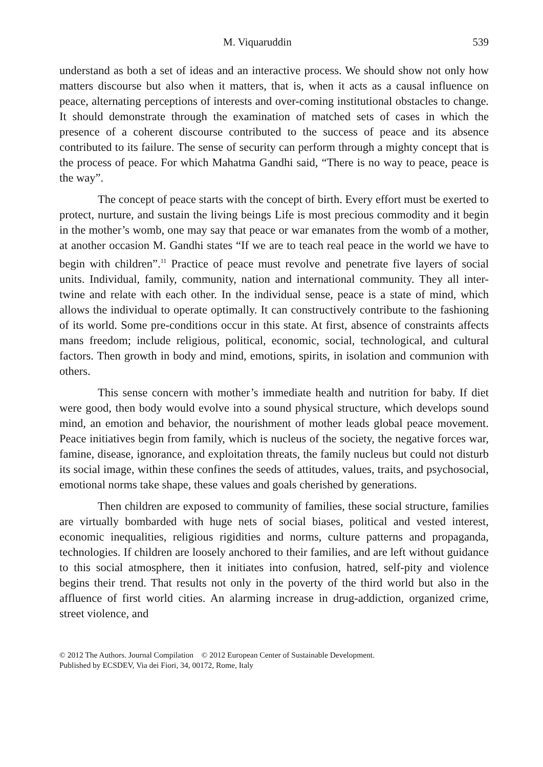M. Viquaruddin 539
understand as both a set of ideas and an interactive process. We should show not only how matters discourse but also when it matters, that is, when it acts as a causal influence on peace, alternating perceptions of interests and over-coming institutional obstacles to change. It should demonstrate through the examination of matched sets of cases in which the presence of a coherent discourse contributed to the success of peace and its absence contributed to its failure. The sense of security can perform through a mighty concept that is the process of peace. For which Mahatma Gandhi said, “There is no way to peace, peace is the way”.
The concept of peace starts with the concept of birth. Every effort must be exerted to protect, nurture, and sustain the living beings Life is most precious commodity and it begin in the mother’s womb, one may say that peace or war emanates from the womb of a mother, at another occasion M. Gandhi states “If we are to teach real peace in the world we have to begin with children”.<sup>11</sup> Practice of peace must revolve and penetrate five layers of social units. Individual, family, community, nation and international community. They all inter-twine and relate with each other. In the individual sense, peace is a state of mind, which allows the individual to operate optimally. It can constructively contribute to the fashioning of its world. Some pre-conditions occur in this state. At first, absence of constraints affects mans freedom; include religious, political, economic, social, technological, and cultural factors. Then growth in body and mind, emotions, spirits, in isolation and communion with others.
This sense concern with mother’s immediate health and nutrition for baby. If diet were good, then body would evolve into a sound physical structure, which develops sound mind, an emotion and behavior, the nourishment of mother leads global peace movement. Peace initiatives begin from family, which is nucleus of the society, the negative forces war, famine, disease, ignorance, and exploitation threats, the family nucleus but could not disturb its social image, within these confines the seeds of attitudes, values, traits, and psychosocial, emotional norms take shape, these values and goals cherished by generations.
Then children are exposed to community of families, these social structure, families are virtually bombarded with huge nets of social biases, political and vested interest, economic inequalities, religious rigidities and norms, culture patterns and propaganda, technologies. If children are loosely anchored to their families, and are left without guidance to this social atmosphere, then it initiates into confusion, hatred, self-pity and violence begins their trend. That results not only in the poverty of the third world but also in the affluence of first world cities. An alarming increase in drug-addiction, organized crime, street violence, and
© 2012 The Authors. Journal Compilation © 2012 European Center of Sustainable Development.
Published by ECSDEV, Via dei Fiori, 34, 00172, Rome, Italy